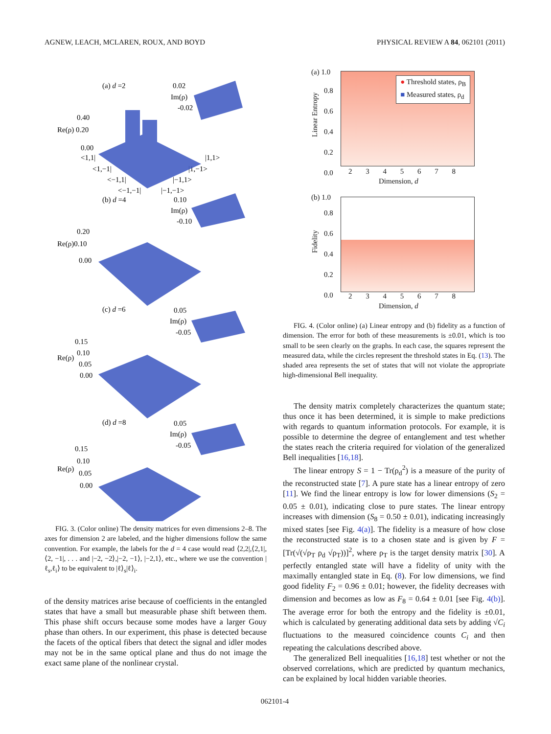AGNEW, LEACH, MCLAREN, ROUX, AND BOYD PHYSICAL REVIEW A 84, 062101 (2011)
(a) d =2
0.02
Im(ρ)
-0.02
0.40
Re(ρ) 0.20
0.00
<1,1|
<1,−1|
<−1,1|
<−1,−1|
|1,1>
|1,−1>
|−1,1>
|−1,−1>
(b) d =4
0.10
Im(ρ)
-0.10
0.20
Re(ρ)0.10
0.00
(c) d =6
0.05
Im(ρ)
-0.05
0.15
0.10
Re(ρ)
0.05
0.00
(d) d =8
0.05
Im(ρ)
-0.05
0.15
0.10
Re(ρ)
0.05
0.00
FIG. 3. (Color online) The density matrices for even dimensions 2–8. The axes for dimension 2 are labeled, and the higher dimensions follow the same convention. For example, the labels for the d = 4 case would read ⟨2,2|,⟨2,1|,⟨2, −1|, . . . and |−2, −2⟩,|−2, −1⟩, |−2,1⟩, etc., where we use the convention |ℓ<sub>s</sub>,ℓ<sub>i</sub>⟩ to be equivalent to |ℓ⟩<sub>s</sub>|ℓ⟩<sub>i</sub>.
of the density matrices arise because of coefficients in the entangled states that have a small but measurable phase shift between them. This phase shift occurs because some modes have a larger Gouy phase than others. In our experiment, this phase is detected because the facets of the optical fibers that detect the signal and idler modes may not be in the same optical plane and thus do not image the exact same plane of the nonlinear crystal.
(a) 1.0
0.8
0.6
0.4
0.2
0.0
Linear Entropy
● Threshold states, ρ<sub>B</sub>
■ Measured states, ρ<sub>d</sub>
2 3 4 5 6 7 8
Dimension, d
(b) 1.0
0.8
0.6
0.4
0.2
0.0
Fidelity
2 3 4 5 6 7 8
Dimension, d
FIG. 4. (Color online) (a) Linear entropy and (b) fidelity as a function of dimension. The error for both of these measurements is ±0.01, which is too small to be seen clearly on the graphs. In each case, the squares represent the measured data, while the circles represent the threshold states in Eq. (13). The shaded area represents the set of states that will not violate the appropriate high-dimensional Bell inequality.
The density matrix completely characterizes the quantum state; thus once it has been determined, it is simple to make predictions with regards to quantum information protocols. For example, it is possible to determine the degree of entanglement and test whether the states reach the criteria required for violation of the generalized Bell inequalities [16,18].
The linear entropy S = 1 − Tr(ρ<sub>d</sub><sup>2</sup>) is a measure of the purity of the reconstructed state [7]. A pure state has a linear entropy of zero [11]. We find the linear entropy is low for lower dimensions (S<sub>2</sub> = 0.05 ± 0.01), indicating close to pure states. The linear entropy increases with dimension (S<sub>8</sub> = 0.50 ± 0.01), indicating increasingly mixed states [see Fig. 4(a)]. The fidelity is a measure of how close the reconstructed state is to a chosen state and is given by F = [Tr(√(√ρ<sub>T</sub> ρ<sub>d</sub> √ρ<sub>T</sub>))]<sup>2</sup>, where ρ<sub>T</sub> is the target density matrix [30]. A perfectly entangled state will have a fidelity of unity with the maximally entangled state in Eq. (8). For low dimensions, we find good fidelity F<sub>2</sub> = 0.96 ± 0.01; however, the fidelity decreases with dimension and becomes as low as F<sub>8</sub> = 0.64 ± 0.01 [see Fig. 4(b)]. The average error for both the entropy and the fidelity is ±0.01, which is calculated by generating additional data sets by adding √C<sub>i</sub> fluctuations to the measured coincidence counts C<sub>i</sub> and then repeating the calculations described above.
The generalized Bell inequalities [16,18] test whether or not the observed correlations, which are predicted by quantum mechanics, can be explained by local hidden variable theories.
062101-4